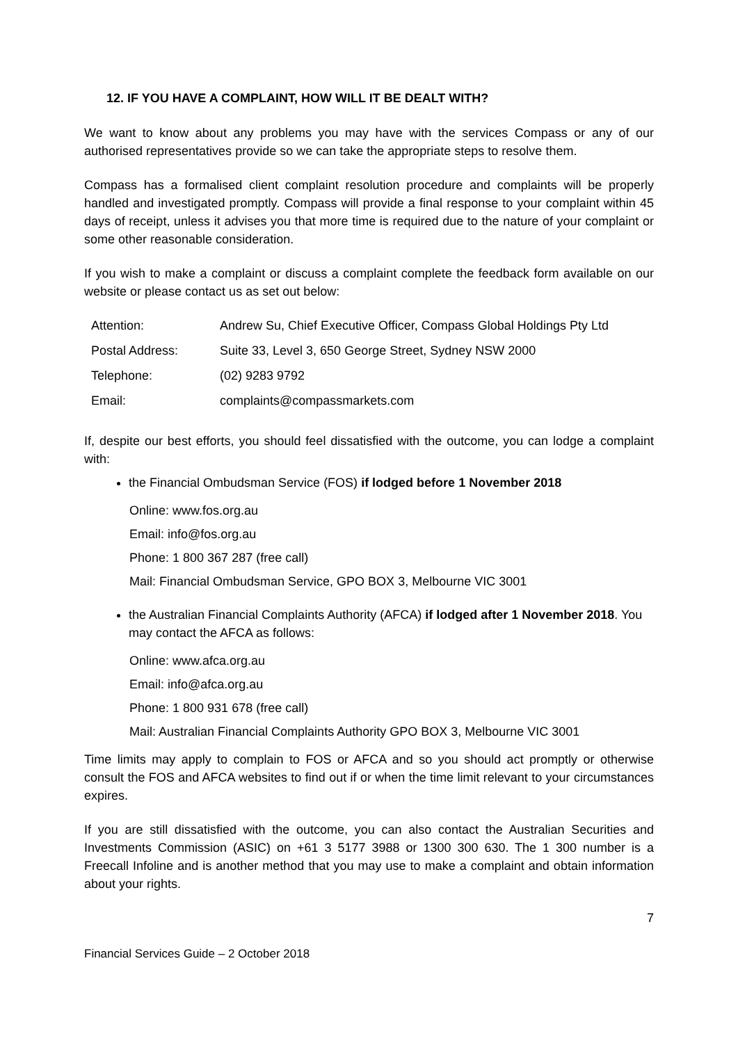12. IF YOU HAVE A COMPLAINT, HOW WILL IT BE DEALT WITH?
We want to know about any problems you may have with the services Compass or any of our authorised representatives provide so we can take the appropriate steps to resolve them.
Compass has a formalised client complaint resolution procedure and complaints will be properly handled and investigated promptly. Compass will provide a final response to your complaint within 45 days of receipt, unless it advises you that more time is required due to the nature of your complaint or some other reasonable consideration.
If you wish to make a complaint or discuss a complaint complete the feedback form available on our website or please contact us as set out below:
| Attention: | Andrew Su, Chief Executive Officer, Compass Global Holdings Pty Ltd |
| Postal Address: | Suite 33, Level 3, 650 George Street, Sydney NSW 2000 |
| Telephone: | (02) 9283 9792 |
| Email: | complaints@compassmarkets.com |
If, despite our best efforts, you should feel dissatisfied with the outcome, you can lodge a complaint with:
the Financial Ombudsman Service (FOS) if lodged before 1 November 2018
Online: www.fos.org.au
Email: info@fos.org.au
Phone: 1 800 367 287 (free call)
Mail: Financial Ombudsman Service, GPO BOX 3, Melbourne VIC 3001
the Australian Financial Complaints Authority (AFCA) if lodged after 1 November 2018. You may contact the AFCA as follows:
Online: www.afca.org.au
Email: info@afca.org.au
Phone: 1 800 931 678 (free call)
Mail: Australian Financial Complaints Authority GPO BOX 3, Melbourne VIC 3001
Time limits may apply to complain to FOS or AFCA and so you should act promptly or otherwise consult the FOS and AFCA websites to find out if or when the time limit relevant to your circumstances expires.
If you are still dissatisfied with the outcome, you can also contact the Australian Securities and Investments Commission (ASIC) on +61 3 5177 3988 or 1300 300 630. The 1 300 number is a Freecall Infoline and is another method that you may use to make a complaint and obtain information about your rights.
7
Financial Services Guide – 2 October 2018